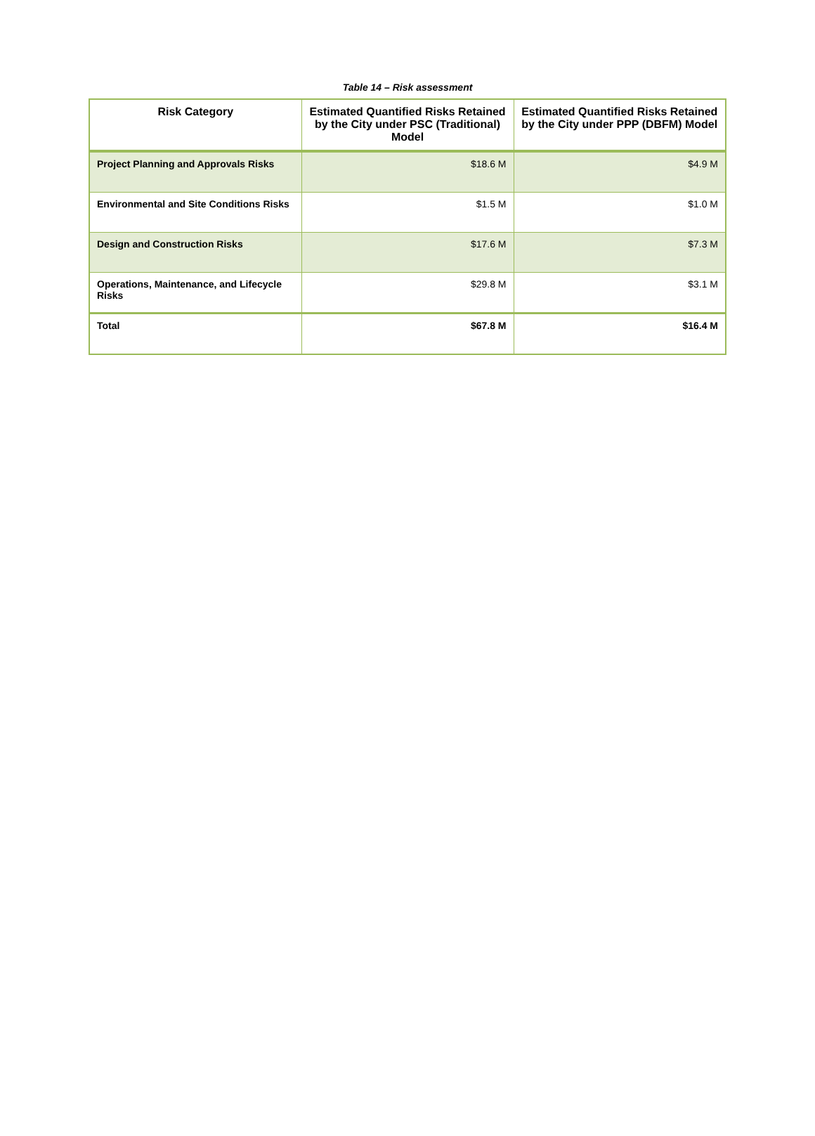Table 14 – Risk assessment
| Risk Category | Estimated Quantified Risks Retained by the City under PSC (Traditional) Model | Estimated Quantified Risks Retained by the City under PPP (DBFM) Model |
| --- | --- | --- |
| Project Planning and Approvals Risks | $18.6 M | $4.9 M |
| Environmental and Site Conditions Risks | $1.5 M | $1.0 M |
| Design and Construction Risks | $17.6 M | $7.3 M |
| Operations, Maintenance, and Lifecycle Risks | $29.8 M | $3.1 M |
| Total | $67.8 M | $16.4 M |